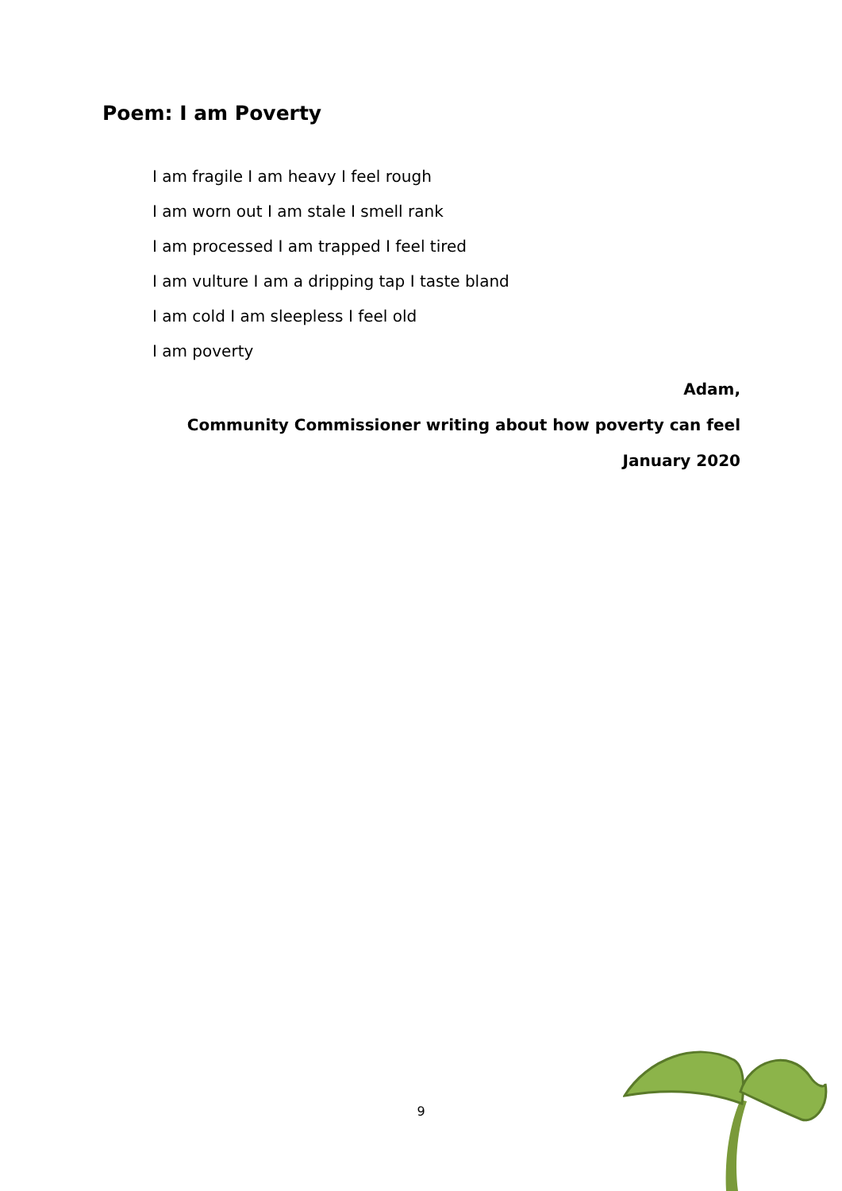Poem: I am Poverty
I am fragile I am heavy I feel rough
I am worn out I am stale I smell rank
I am processed I am trapped I feel tired
I am vulture I am a dripping tap I taste bland
I am cold I am sleepless I feel old
I am poverty
Adam,
Community Commissioner writing about how poverty can feel
January 2020
9